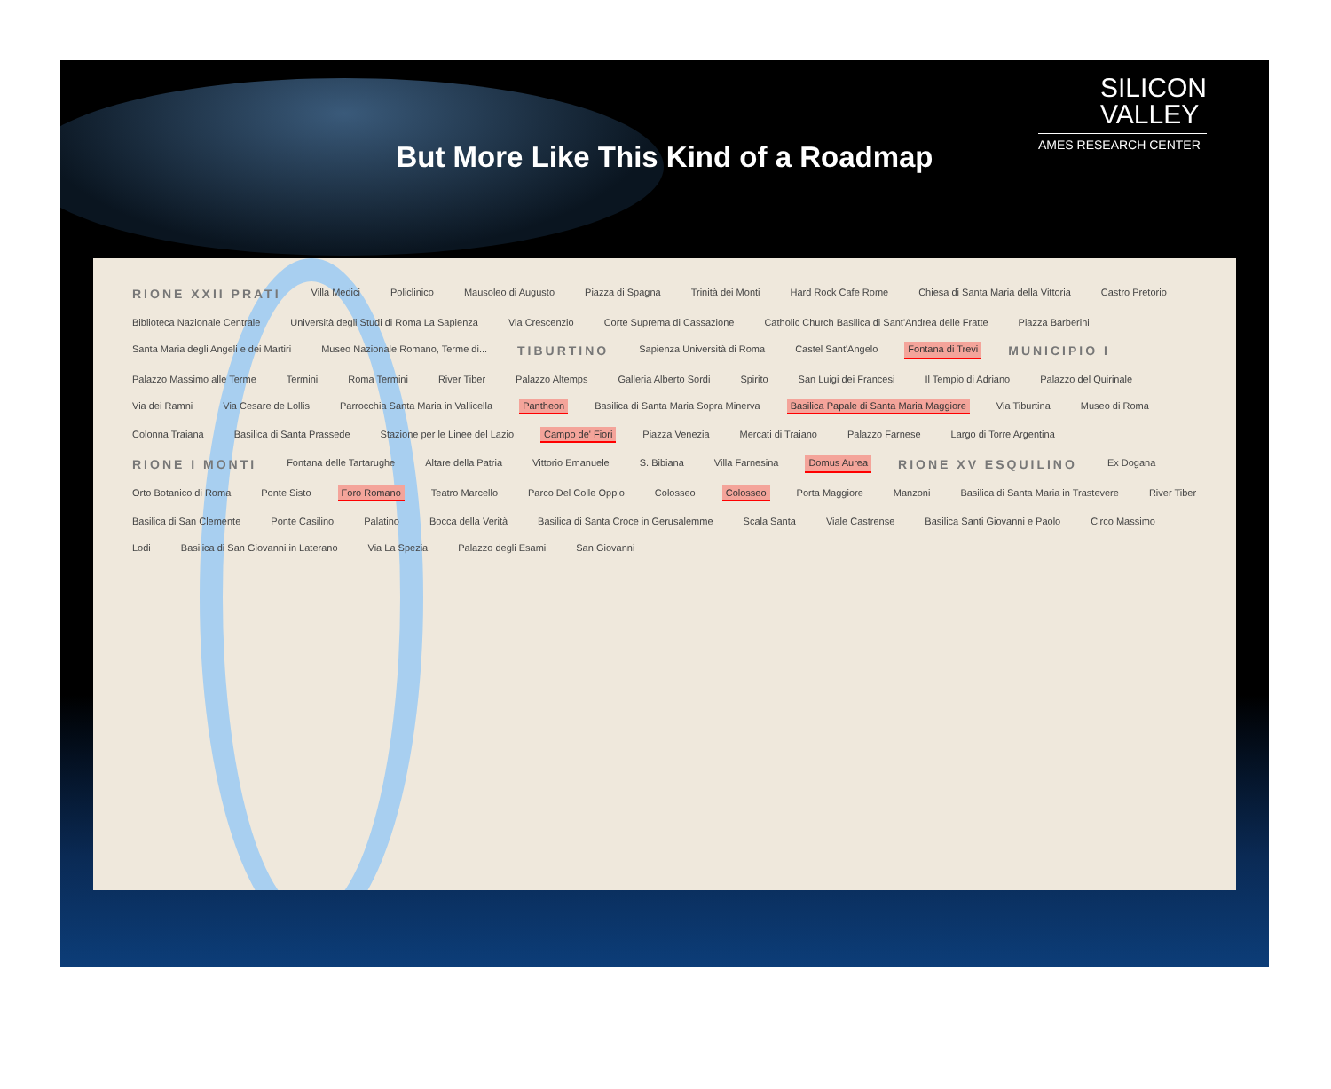SILICON
VALLEY
AMES RESEARCH CENTER
But More Like This Kind of a Roadmap
RIONE XXII PRATI Villa Medici Policlinico Mausoleo di Augusto Piazza di Spagna Trinità dei Monti Hard Rock Cafe Rome Chiesa di Santa Maria della Vittoria Castro Pretorio Biblioteca Nazionale Centrale Università degli Studi di Roma La Sapienza Via Crescenzio Corte Suprema di Cassazione Catholic Church Basilica di Sant'Andrea delle Fratte Piazza Barberini Santa Maria degli Angeli e dei Martiri Museo Nazionale Romano, Terme di... TIBURTINO Sapienza Università di Roma Castel Sant'Angelo Fontana di Trevi MUNICIPIO I Palazzo Massimo alle Terme Termini Roma Termini River Tiber Palazzo Altemps Galleria Alberto Sordi Spirito San Luigi dei Francesi Il Tempio di Adriano Palazzo del Quirinale Via dei Ramni Via Cesare de Lollis Parrocchia Santa Maria in Vallicella Pantheon Basilica di Santa Maria Sopra Minerva Basilica Papale di Santa Maria Maggiore Via Tiburtina Museo di Roma Colonna Traiana Basilica di Santa Prassede Stazione per le Linee del Lazio Campo de' Fiori Piazza Venezia Mercati di Traiano Palazzo Farnese Largo di Torre Argentina RIONE I MONTI Fontana delle Tartarughe Altare della Patria Vittorio Emanuele S. Bibiana Villa Farnesina Domus Aurea RIONE XV ESQUILINO Ex Dogana Orto Botanico di Roma Ponte Sisto Foro Romano Teatro Marcello Parco Del Colle Oppio Colosseo Colosseo Porta Maggiore Manzoni Basilica di Santa Maria in Trastevere River Tiber Basilica di San Clemente Ponte Casilino Palatino Bocca della Verità Basilica di Santa Croce in Gerusalemme Scala Santa Viale Castrense Basilica Santi Giovanni e Paolo Circo Massimo Lodi Basilica di San Giovanni in Laterano Via La Spezia Palazzo degli Esami San Giovanni